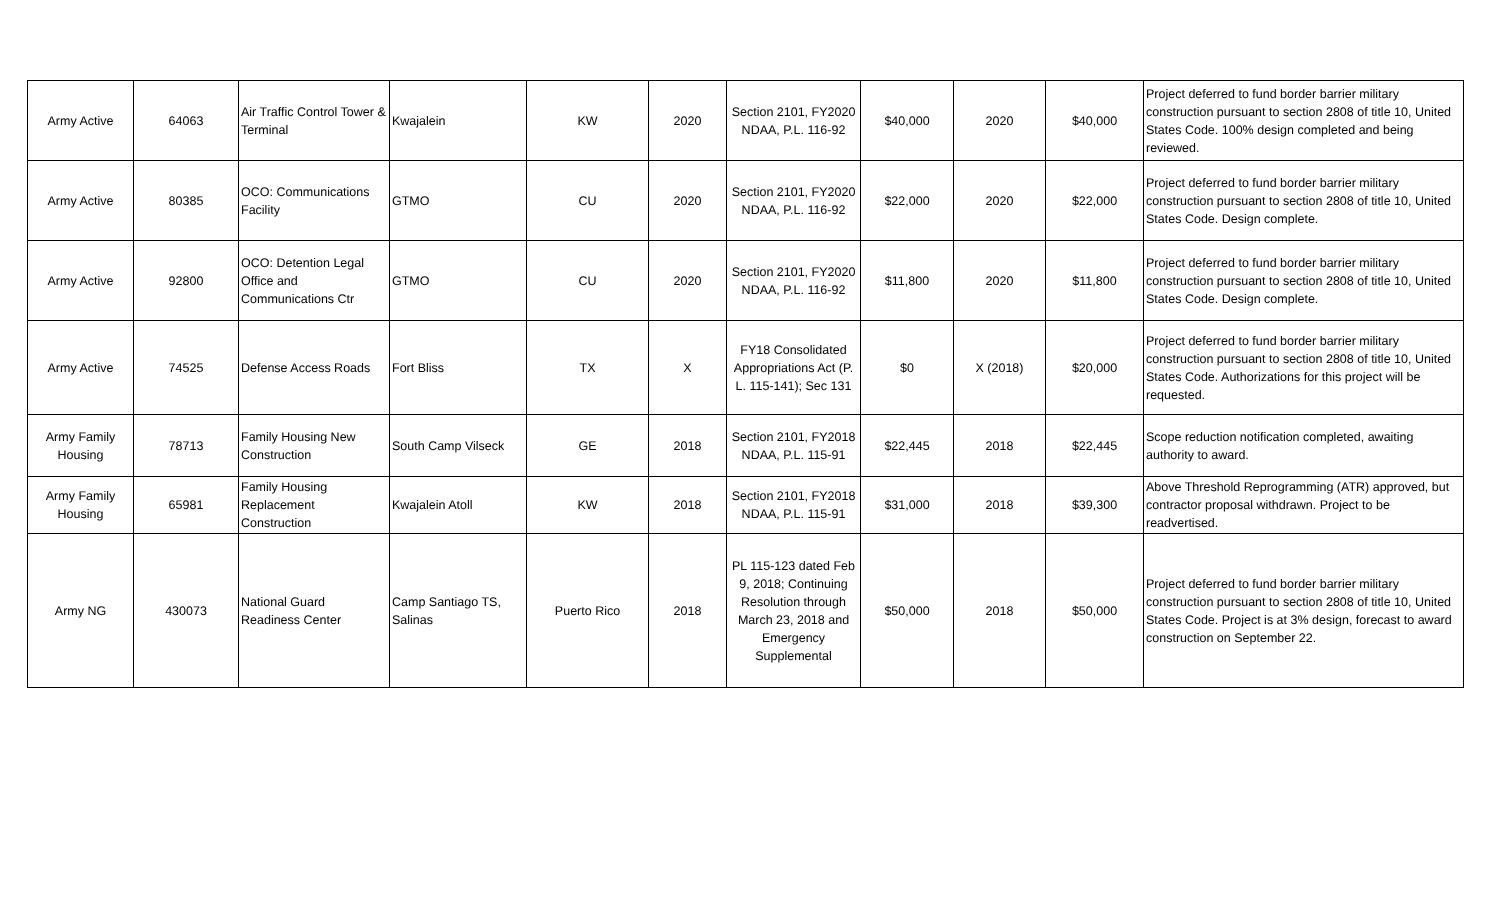| Army Active | 64063 | Air Traffic Control Tower & Terminal | Kwajalein | KW | 2020 | Section 2101, FY2020 NDAA, P.L. 116-92 | $40,000 | 2020 | $40,000 | Project deferred to fund border barrier military construction pursuant to section 2808 of title 10, United States Code. 100% design completed and being reviewed. |
| Army Active | 80385 | OCO: Communications Facility | GTMO | CU | 2020 | Section 2101, FY2020 NDAA, P.L. 116-92 | $22,000 | 2020 | $22,000 | Project deferred to fund border barrier military construction pursuant to section 2808 of title 10, United States Code. Design complete. |
| Army Active | 92800 | OCO: Detention Legal Office and Communications Ctr | GTMO | CU | 2020 | Section 2101, FY2020 NDAA, P.L. 116-92 | $11,800 | 2020 | $11,800 | Project deferred to fund border barrier military construction pursuant to section 2808 of title 10, United States Code. Design complete. |
| Army Active | 74525 | Defense Access Roads | Fort Bliss | TX | X | FY18 Consolidated Appropriations Act (P. L. 115-141); Sec 131 | $0 | X (2018) | $20,000 | Project deferred to fund border barrier military construction pursuant to section 2808 of title 10, United States Code. Authorizations for this project will be requested. |
| Army Family Housing | 78713 | Family Housing New Construction | South Camp Vilseck | GE | 2018 | Section 2101, FY2018 NDAA, P.L. 115-91 | $22,445 | 2018 | $22,445 | Scope reduction notification completed, awaiting authority to award. |
| Army Family Housing | 65981 | Family Housing Replacement Construction | Kwajalein Atoll | KW | 2018 | Section 2101, FY2018 NDAA, P.L. 115-91 | $31,000 | 2018 | $39,300 | Above Threshold Reprogramming (ATR) approved, but contractor proposal withdrawn. Project to be readvertised. |
| Army NG | 430073 | National Guard Readiness Center | Camp Santiago TS, Salinas | Puerto Rico | 2018 | PL 115-123 dated Feb 9, 2018; Continuing Resolution through March 23, 2018 and Emergency Supplemental | $50,000 | 2018 | $50,000 | Project deferred to fund border barrier military construction pursuant to section 2808 of title 10, United States Code. Project is at 3% design, forecast to award construction on September 22. |